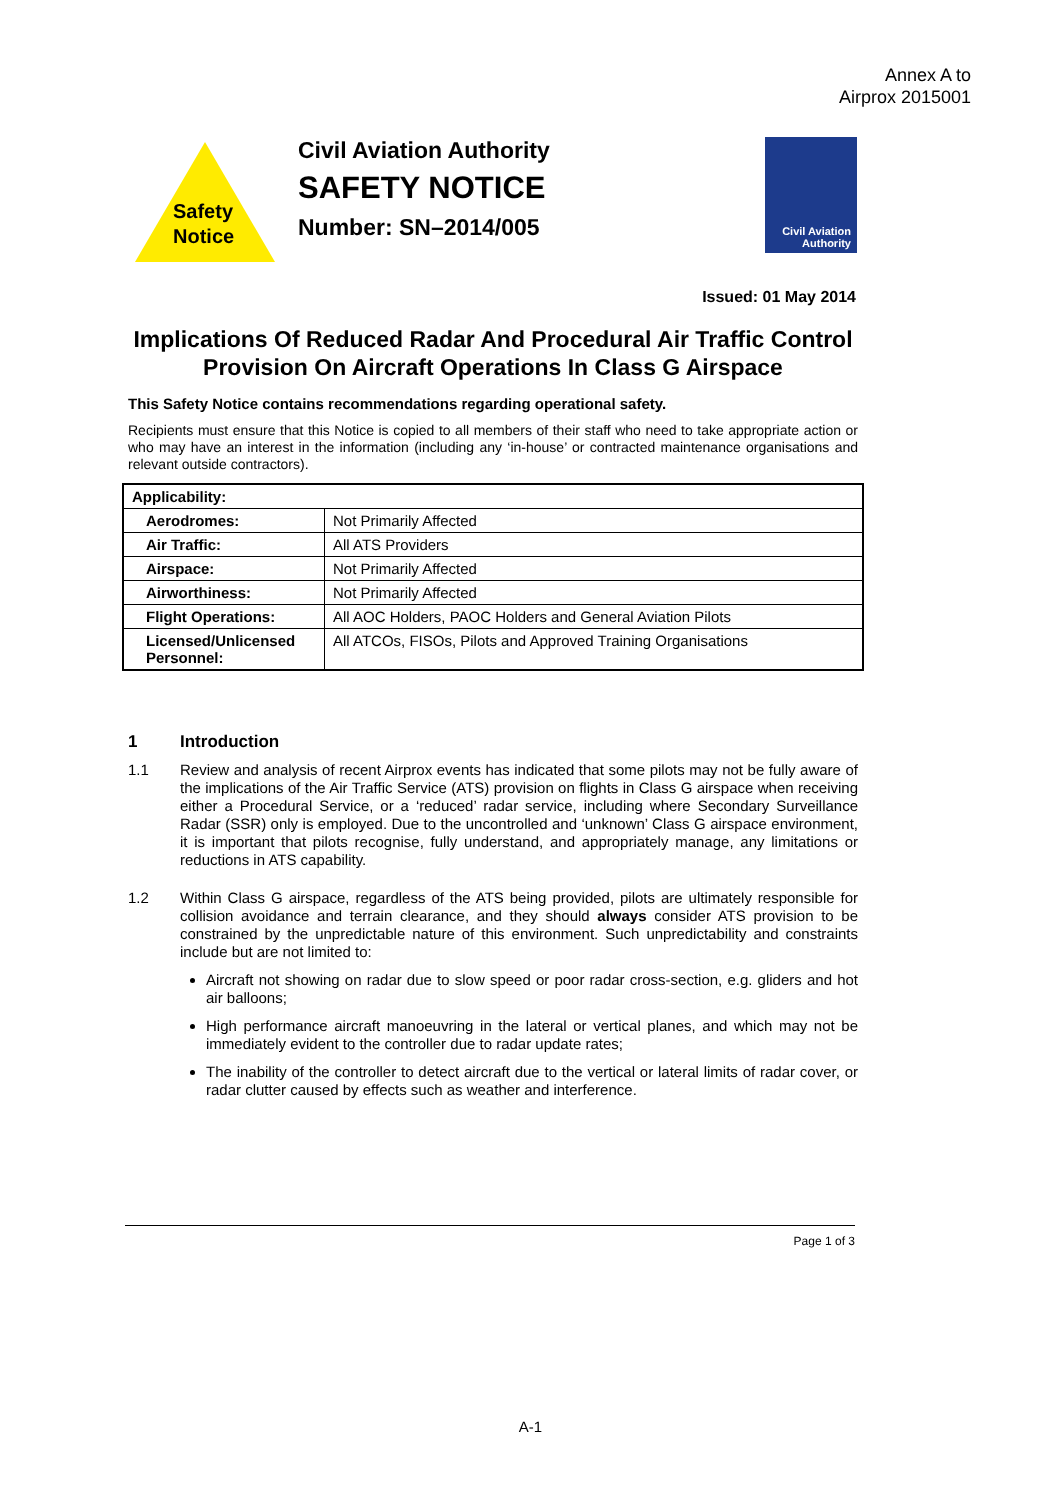Annex A to
Airprox 2015001
Safety
Notice
Civil Aviation Authority
SAFETY NOTICE
Number: SN–2014/005
Civil Aviation
Authority
Issued: 01 May 2014
Implications Of Reduced Radar And Procedural Air Traffic Control Provision On Aircraft Operations In Class G Airspace
This Safety Notice contains recommendations regarding operational safety.
Recipients must ensure that this Notice is copied to all members of their staff who need to take appropriate action or who may have an interest in the information (including any ‘in-house’ or contracted maintenance organisations and relevant outside contractors).
| Applicability: | |
| --- | --- |
| Aerodromes: | Not Primarily Affected |
| Air Traffic: | All ATS Providers |
| Airspace: | Not Primarily Affected |
| Airworthiness: | Not Primarily Affected |
| Flight Operations: | All AOC Holders, PAOC Holders and General Aviation Pilots |
| Licensed/Unlicensed Personnel: | All ATCOs, FISOs, Pilots and Approved Training Organisations |
1 Introduction
1.1 Review and analysis of recent Airprox events has indicated that some pilots may not be fully aware of the implications of the Air Traffic Service (ATS) provision on flights in Class G airspace when receiving either a Procedural Service, or a ‘reduced’ radar service, including where Secondary Surveillance Radar (SSR) only is employed. Due to the uncontrolled and ‘unknown’ Class G airspace environment, it is important that pilots recognise, fully understand, and appropriately manage, any limitations or reductions in ATS capability.
1.2 Within Class G airspace, regardless of the ATS being provided, pilots are ultimately responsible for collision avoidance and terrain clearance, and they should always consider ATS provision to be constrained by the unpredictable nature of this environment. Such unpredictability and constraints include but are not limited to:
Aircraft not showing on radar due to slow speed or poor radar cross-section, e.g. gliders and hot air balloons;
High performance aircraft manoeuvring in the lateral or vertical planes, and which may not be immediately evident to the controller due to radar update rates;
The inability of the controller to detect aircraft due to the vertical or lateral limits of radar cover, or radar clutter caused by effects such as weather and interference.
Page 1 of 3
A-1